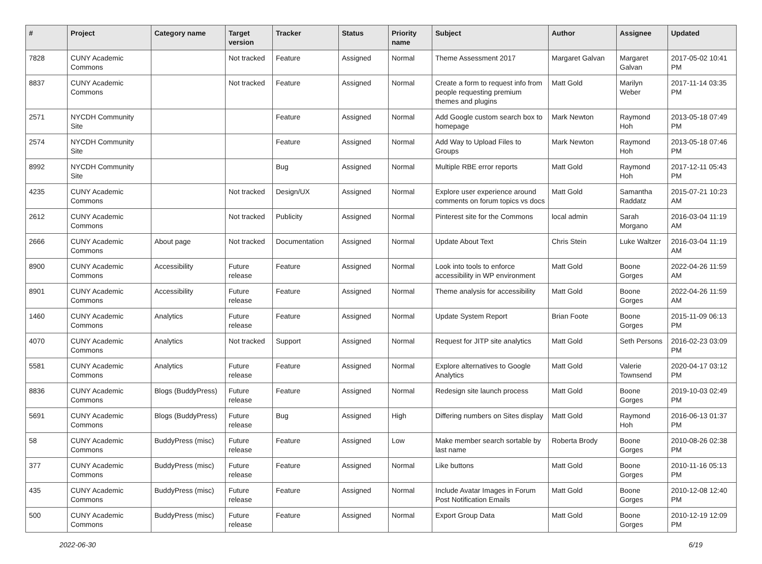| # | Project | Category name | Target version | Tracker | Status | Priority name | Subject | Author | Assignee | Updated |
| --- | --- | --- | --- | --- | --- | --- | --- | --- | --- | --- |
| 7828 | CUNY Academic Commons | | Not tracked | Feature | Assigned | Normal | Theme Assessment 2017 | Margaret Galvan | Margaret Galvan | 2017-05-02 10:41 PM |
| 8837 | CUNY Academic Commons | | Not tracked | Feature | Assigned | Normal | Create a form to request info from people requesting premium themes and plugins | Matt Gold | Marilyn Weber | 2017-11-14 03:35 PM |
| 2571 | NYCDH Community Site | | | Feature | Assigned | Normal | Add Google custom search box to homepage | Mark Newton | Raymond Hoh | 2013-05-18 07:49 PM |
| 2574 | NYCDH Community Site | | | Feature | Assigned | Normal | Add Way to Upload Files to Groups | Mark Newton | Raymond Hoh | 2013-05-18 07:46 PM |
| 8992 | NYCDH Community Site | | | Bug | Assigned | Normal | Multiple RBE error reports | Matt Gold | Raymond Hoh | 2017-12-11 05:43 PM |
| 4235 | CUNY Academic Commons | | Not tracked | Design/UX | Assigned | Normal | Explore user experience around comments on forum topics vs docs | Matt Gold | Samantha Raddatz | 2015-07-21 10:23 AM |
| 2612 | CUNY Academic Commons | | Not tracked | Publicity | Assigned | Normal | Pinterest site for the Commons | local admin | Sarah Morgano | 2016-03-04 11:19 AM |
| 2666 | CUNY Academic Commons | About page | Not tracked | Documentation | Assigned | Normal | Update About Text | Chris Stein | Luke Waltzer | 2016-03-04 11:19 AM |
| 8900 | CUNY Academic Commons | Accessibility | Future release | Feature | Assigned | Normal | Look into tools to enforce accessibility in WP environment | Matt Gold | Boone Gorges | 2022-04-26 11:59 AM |
| 8901 | CUNY Academic Commons | Accessibility | Future release | Feature | Assigned | Normal | Theme analysis for accessibility | Matt Gold | Boone Gorges | 2022-04-26 11:59 AM |
| 1460 | CUNY Academic Commons | Analytics | Future release | Feature | Assigned | Normal | Update System Report | Brian Foote | Boone Gorges | 2015-11-09 06:13 PM |
| 4070 | CUNY Academic Commons | Analytics | Not tracked | Support | Assigned | Normal | Request for JITP site analytics | Matt Gold | Seth Persons | 2016-02-23 03:09 PM |
| 5581 | CUNY Academic Commons | Analytics | Future release | Feature | Assigned | Normal | Explore alternatives to Google Analytics | Matt Gold | Valerie Townsend | 2020-04-17 03:12 PM |
| 8836 | CUNY Academic Commons | Blogs (BuddyPress) | Future release | Feature | Assigned | Normal | Redesign site launch process | Matt Gold | Boone Gorges | 2019-10-03 02:49 PM |
| 5691 | CUNY Academic Commons | Blogs (BuddyPress) | Future release | Bug | Assigned | High | Differing numbers on Sites display | Matt Gold | Raymond Hoh | 2016-06-13 01:37 PM |
| 58 | CUNY Academic Commons | BuddyPress (misc) | Future release | Feature | Assigned | Low | Make member search sortable by last name | Roberta Brody | Boone Gorges | 2010-08-26 02:38 PM |
| 377 | CUNY Academic Commons | BuddyPress (misc) | Future release | Feature | Assigned | Normal | Like buttons | Matt Gold | Boone Gorges | 2010-11-16 05:13 PM |
| 435 | CUNY Academic Commons | BuddyPress (misc) | Future release | Feature | Assigned | Normal | Include Avatar Images in Forum Post Notification Emails | Matt Gold | Boone Gorges | 2010-12-08 12:40 PM |
| 500 | CUNY Academic Commons | BuddyPress (misc) | Future release | Feature | Assigned | Normal | Export Group Data | Matt Gold | Boone Gorges | 2010-12-19 12:09 PM |
2022-06-30 6/19